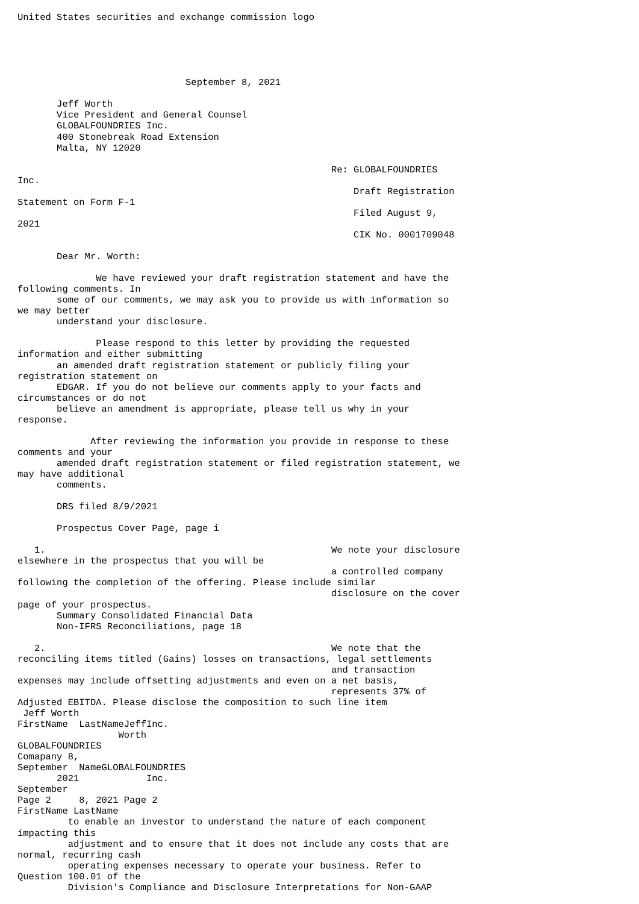United States securities and exchange commission logo





                              September 8, 2021

       Jeff Worth
       Vice President and General Counsel
       GLOBALFOUNDRIES Inc.
       400 Stonebreak Road Extension
       Malta, NY 12020

                                                        Re: GLOBALFOUNDRIES
Inc.
                                                            Draft Registration
Statement on Form F-1
                                                            Filed August 9,
2021
                                                            CIK No. 0001709048

       Dear Mr. Worth:

              We have reviewed your draft registration statement and have the
following comments. In
       some of our comments, we may ask you to provide us with information so
we may better
       understand your disclosure.

              Please respond to this letter by providing the requested
information and either submitting
       an amended draft registration statement or publicly filing your
registration statement on
       EDGAR. If you do not believe our comments apply to your facts and
circumstances or do not
       believe an amendment is appropriate, please tell us why in your
response.

             After reviewing the information you provide in response to these
comments and your
       amended draft registration statement or filed registration statement, we
may have additional
       comments.

       DRS filed 8/9/2021

       Prospectus Cover Page, page i

   1.                                                   We note your disclosure
elsewhere in the prospectus that you will be
                                                        a controlled company
following the completion of the offering. Please include similar
                                                        disclosure on the cover
page of your prospectus.
       Summary Consolidated Financial Data
       Non-IFRS Reconciliations, page 18

   2.                                                   We note that the
reconciling items titled (Gains) losses on transactions, legal settlements
                                                        and transaction
expenses may include offsetting adjustments and even on a net basis,
                                                        represents 37% of
Adjusted EBITDA. Please disclose the composition to such line item
 Jeff Worth
FirstName  LastNameJeffInc.
                  Worth
GLOBALFOUNDRIES
Comapany 8,
September  NameGLOBALFOUNDRIES
       2021            Inc.
September
Page 2     8, 2021 Page 2
FirstName LastName
         to enable an investor to understand the nature of each component
impacting this
         adjustment and to ensure that it does not include any costs that are
normal, recurring cash
         operating expenses necessary to operate your business. Refer to
Question 100.01 of the
         Division's Compliance and Disclosure Interpretations for Non-GAAP